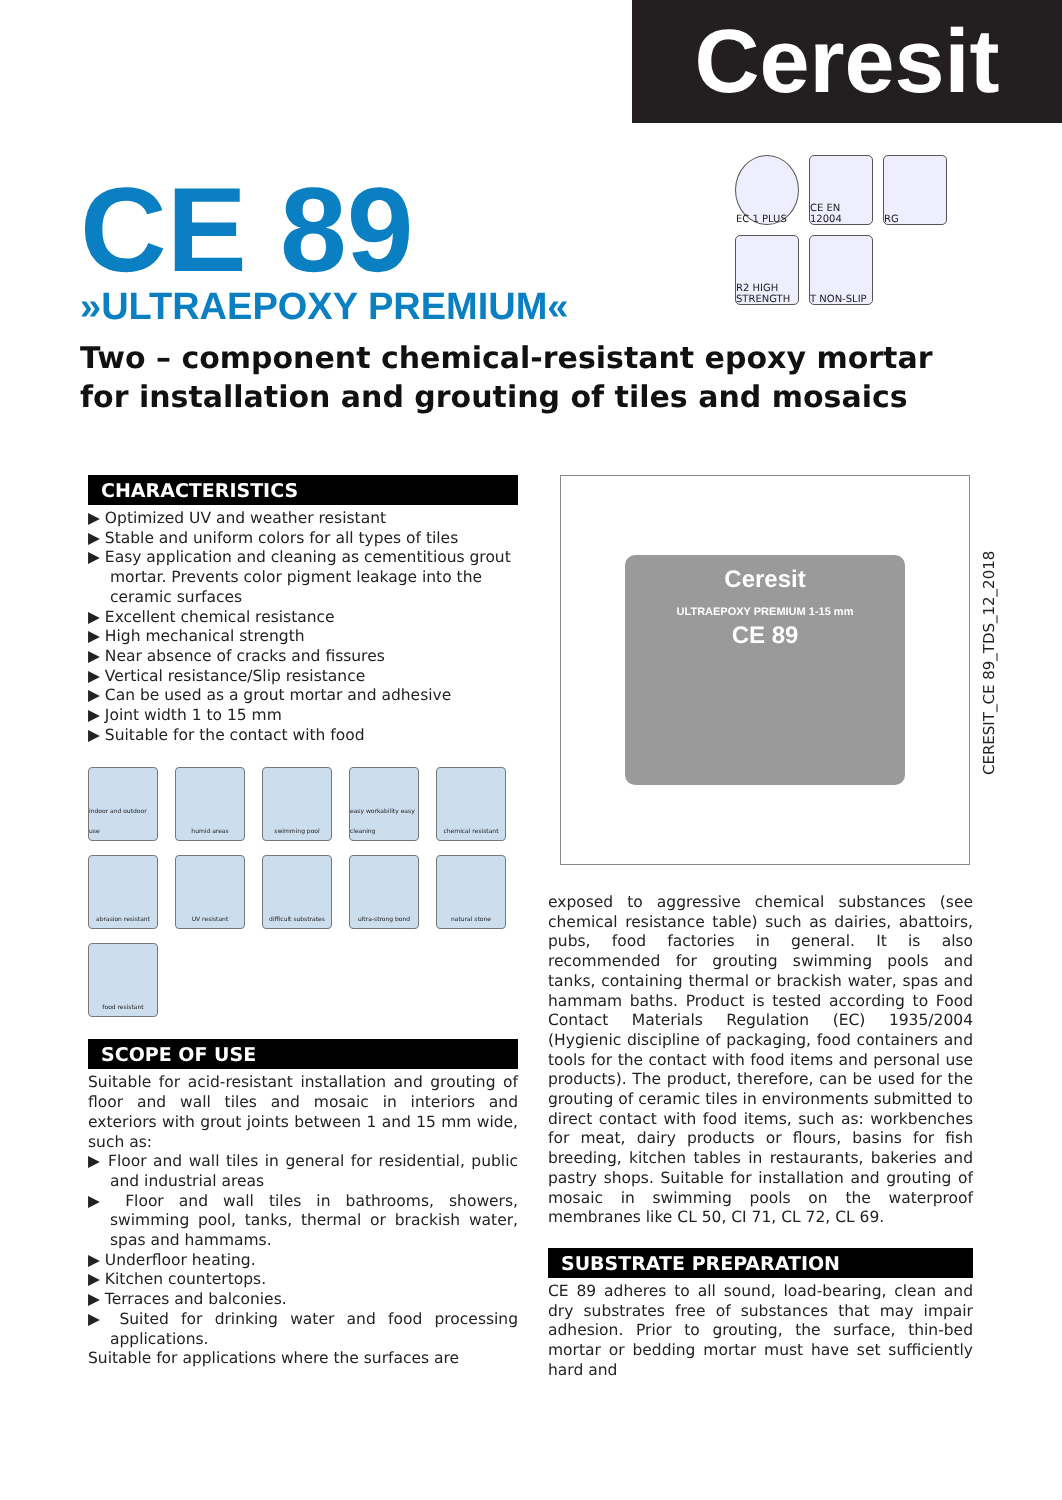Ceresit
CE 89
»ULTRAEPOXY PREMIUM«
EC 1 PLUS
CE EN 12004
RG
R2 HIGH STRENGTH
T NON-SLIP
Two – component chemical-resistant epoxy mortar for installation and grouting of tiles and mosaics
CHARACTERISTICS
▶ Optimized UV and weather resistant
▶ Stable and uniform colors for all types of tiles
▶ Easy application and cleaning as cementitious grout mortar. Prevents color pigment leakage into the ceramic surfaces
▶ Excellent chemical resistance
▶ High mechanical strength
▶ Near absence of cracks and fissures
▶ Vertical resistance/Slip resistance
▶ Can be used as a grout mortar and adhesive
▶ Joint width 1 to 15 mm
▶ Suitable for the contact with food
indoor and outdoor use
humid areas
swimming pool
easy workability easy cleaning
chemical resistant
abrasion resistant
UV resistant
difficult substrates
ultra-strong bond
natural stone
food resistant
SCOPE OF USE
Suitable for acid-resistant installation and grouting of floor and wall tiles and mosaic in interiors and exteriors with grout joints between 1 and 15 mm wide, such as:
▶ Floor and wall tiles in general for residential, public and industrial areas
▶ Floor and wall tiles in bathrooms, showers, swimming pool, tanks, thermal or brackish water, spas and hammams.
▶ Underfloor heating.
▶ Kitchen countertops.
▶ Terraces and balconies.
▶ Suited for drinking water and food processing applications.
Suitable for applications where the surfaces are
Ceresit
ULTRAEPOXY PREMIUM 1-15 mm
CE 89
CERESIT_CE 89_TDS_12_2018
exposed to aggressive chemical substances (see chemical resistance table) such as dairies, abattoirs, pubs, food factories in general. It is also recommended for grouting swimming pools and tanks, containing thermal or brackish water, spas and hammam baths. Product is tested according to Food Contact Materials Regulation (EC) 1935/2004 (Hygienic discipline of packaging, food containers and tools for the contact with food items and personal use products). The product, therefore, can be used for the grouting of ceramic tiles in environments submitted to direct contact with food items, such as: workbenches for meat, dairy products or flours, basins for fish breeding, kitchen tables in restaurants, bakeries and pastry shops. Suitable for installation and grouting of mosaic in swimming pools on the waterproof membranes like CL 50, CI 71, CL 72, CL 69.
SUBSTRATE PREPARATION
CE 89 adheres to all sound, load-bearing, clean and dry substrates free of substances that may impair adhesion. Prior to grouting, the surface, thin-bed mortar or bedding mortar must have set sufficiently hard and